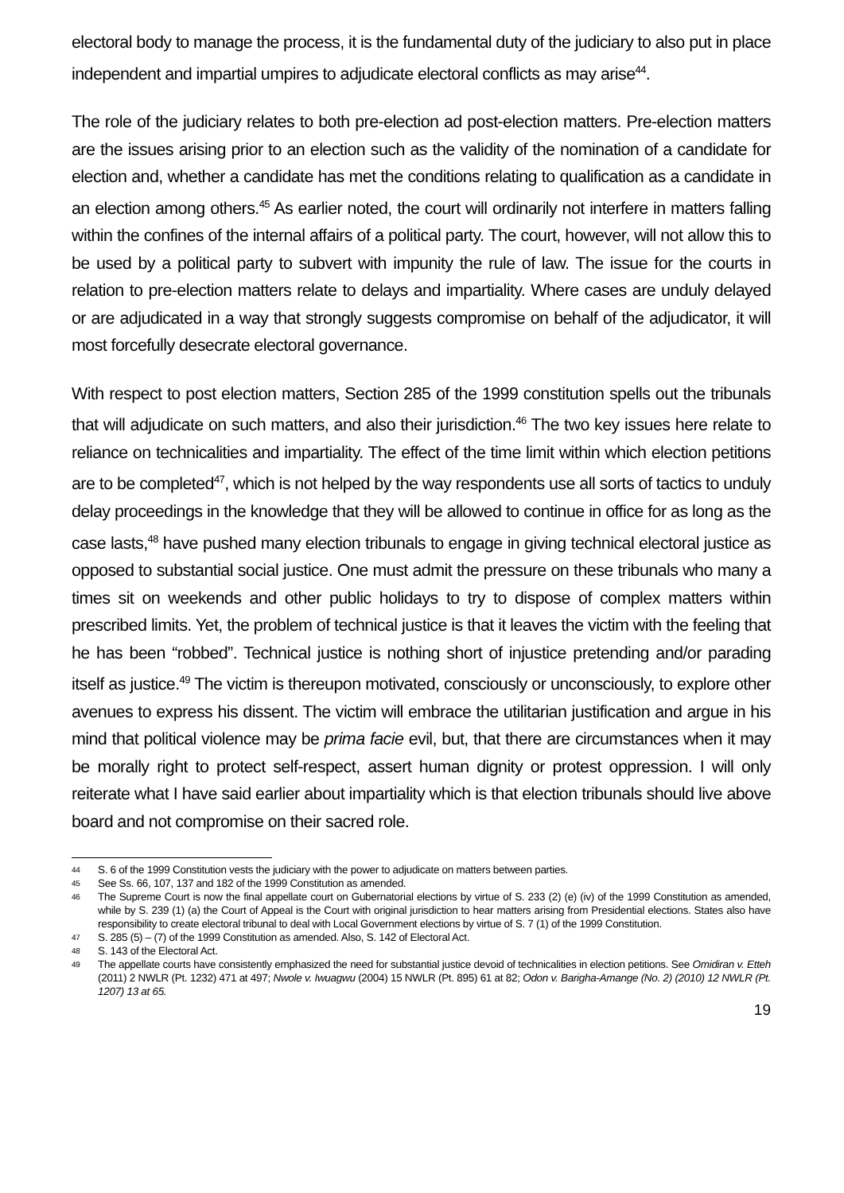electoral body to manage the process, it is the fundamental duty of the judiciary to also put in place independent and impartial umpires to adjudicate electoral conflicts as may arise<sup>44</sup>.
The role of the judiciary relates to both pre-election ad post-election matters. Pre-election matters are the issues arising prior to an election such as the validity of the nomination of a candidate for election and, whether a candidate has met the conditions relating to qualification as a candidate in an election among others.<sup>45</sup> As earlier noted, the court will ordinarily not interfere in matters falling within the confines of the internal affairs of a political party. The court, however, will not allow this to be used by a political party to subvert with impunity the rule of law. The issue for the courts in relation to pre-election matters relate to delays and impartiality. Where cases are unduly delayed or are adjudicated in a way that strongly suggests compromise on behalf of the adjudicator, it will most forcefully desecrate electoral governance.
With respect to post election matters, Section 285 of the 1999 constitution spells out the tribunals that will adjudicate on such matters, and also their jurisdiction.<sup>46</sup> The two key issues here relate to reliance on technicalities and impartiality. The effect of the time limit within which election petitions are to be completed<sup>47</sup>, which is not helped by the way respondents use all sorts of tactics to unduly delay proceedings in the knowledge that they will be allowed to continue in office for as long as the case lasts,<sup>48</sup> have pushed many election tribunals to engage in giving technical electoral justice as opposed to substantial social justice. One must admit the pressure on these tribunals who many a times sit on weekends and other public holidays to try to dispose of complex matters within prescribed limits. Yet, the problem of technical justice is that it leaves the victim with the feeling that he has been “robbed”. Technical justice is nothing short of injustice pretending and/or parading itself as justice.<sup>49</sup> The victim is thereupon motivated, consciously or unconsciously, to explore other avenues to express his dissent. The victim will embrace the utilitarian justification and argue in his mind that political violence may be prima facie evil, but, that there are circumstances when it may be morally right to protect self-respect, assert human dignity or protest oppression. I will only reiterate what I have said earlier about impartiality which is that election tribunals should live above board and not compromise on their sacred role.
44 S. 6 of the 1999 Constitution vests the judiciary with the power to adjudicate on matters between parties.
45 See Ss. 66, 107, 137 and 182 of the 1999 Constitution as amended.
46 The Supreme Court is now the final appellate court on Gubernatorial elections by virtue of S. 233 (2) (e) (iv) of the 1999 Constitution as amended, while by S. 239 (1) (a) the Court of Appeal is the Court with original jurisdiction to hear matters arising from Presidential elections. States also have responsibility to create electoral tribunal to deal with Local Government elections by virtue of S. 7 (1) of the 1999 Constitution.
47 S. 285 (5) – (7) of the 1999 Constitution as amended. Also, S. 142 of Electoral Act.
48 S. 143 of the Electoral Act.
49 The appellate courts have consistently emphasized the need for substantial justice devoid of technicalities in election petitions. See Omidiran v. Etteh (2011) 2 NWLR (Pt. 1232) 471 at 497; Nwole v. Iwuagwu (2004) 15 NWLR (Pt. 895) 61 at 82; Odon v. Barigha-Amange (No. 2) (2010) 12 NWLR (Pt. 1207) 13 at 65.
19